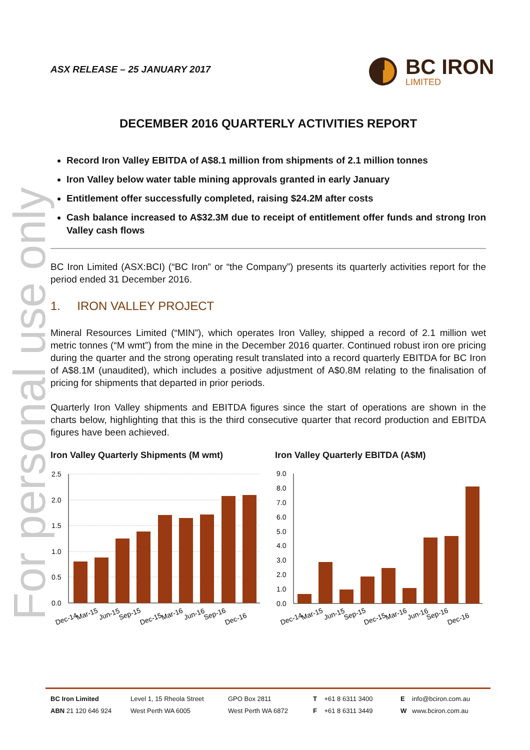For personal use only
ASX RELEASE – 25 JANUARY 2017
BC IRON
LIMITED
DECEMBER 2016 QUARTERLY ACTIVITIES REPORT
Record Iron Valley EBITDA of A$8.1 million from shipments of 2.1 million tonnes
Iron Valley below water table mining approvals granted in early January
Entitlement offer successfully completed, raising $24.2M after costs
Cash balance increased to A$32.3M due to receipt of entitlement offer funds and strong Iron Valley cash flows
BC Iron Limited (ASX:BCI) (“BC Iron” or “the Company”) presents its quarterly activities report for the period ended 31 December 2016.
1. IRON VALLEY PROJECT
Mineral Resources Limited (“MIN”), which operates Iron Valley, shipped a record of 2.1 million wet metric tonnes (“M wmt”) from the mine in the December 2016 quarter. Continued robust iron ore pricing during the quarter and the strong operating result translated into a record quarterly EBITDA for BC Iron of A$8.1M (unaudited), which includes a positive adjustment of A$0.8M relating to the finalisation of pricing for shipments that departed in prior periods.
Quarterly Iron Valley shipments and EBITDA figures since the start of operations are shown in the charts below, highlighting that this is the third consecutive quarter that record production and EBITDA figures have been achieved.
Iron Valley Quarterly Shipments (M wmt)
Iron Valley Quarterly EBITDA (A$M)
2.5
2.0
1.5
1.0
0.5
0.0
Dec-14
Mar-15
Jun-15
Sep-15
Dec-15
Mar-16
Jun-16
Sep-16
Dec-16
9.0
8.0
7.0
6.0
5.0
4.0
3.0
2.0
1.0
0.0
Dec-14
Mar-15
Jun-15
Sep-15
Dec-15
Mar-16
Jun-16
Sep-16
Dec-16
BC Iron Limited
ABN 21 120 646 924
Level 1, 15 Rheola Street
West Perth WA 6005
GPO Box 2811
West Perth WA 6872
T +61 8 6311 3400
F +61 8 6311 3449
E info@bciron.com.au
W www.bciron.com.au